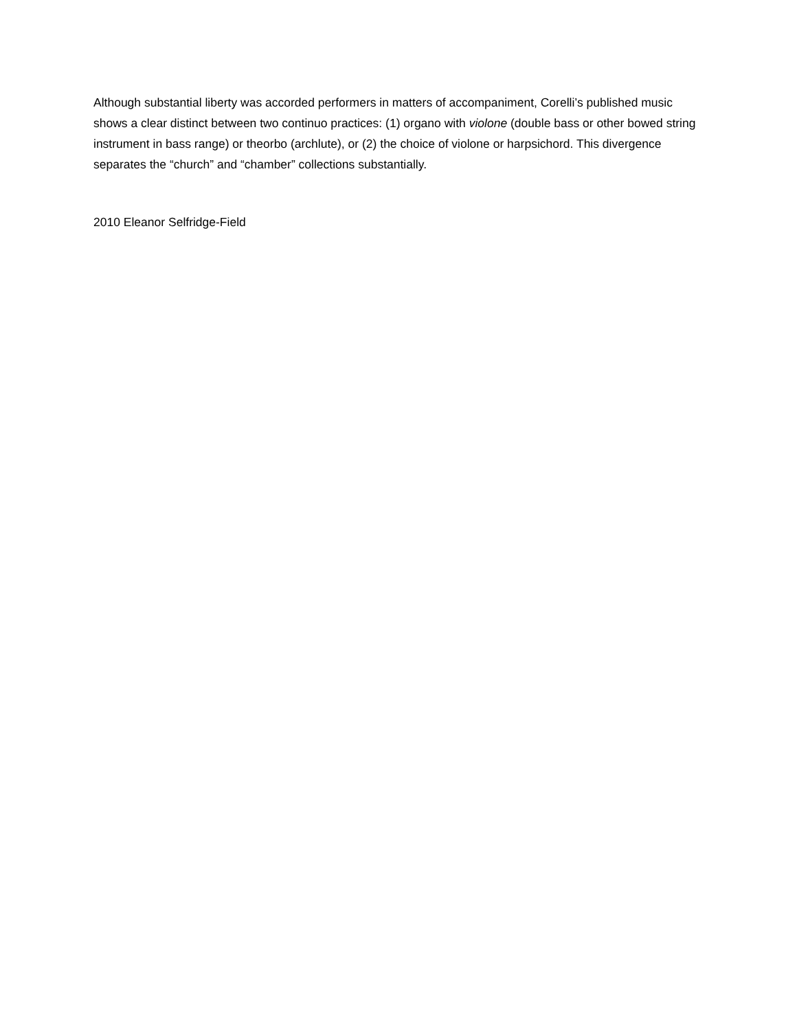Although substantial liberty was accorded performers in matters of accompaniment, Corelli’s published music shows a clear distinct between two continuo practices: (1) organo with violone (double bass or other bowed string instrument in bass range) or theorbo (archlute), or (2) the choice of violone or harpsichord. This divergence separates the “church” and “chamber” collections substantially.
2010 Eleanor Selfridge-Field